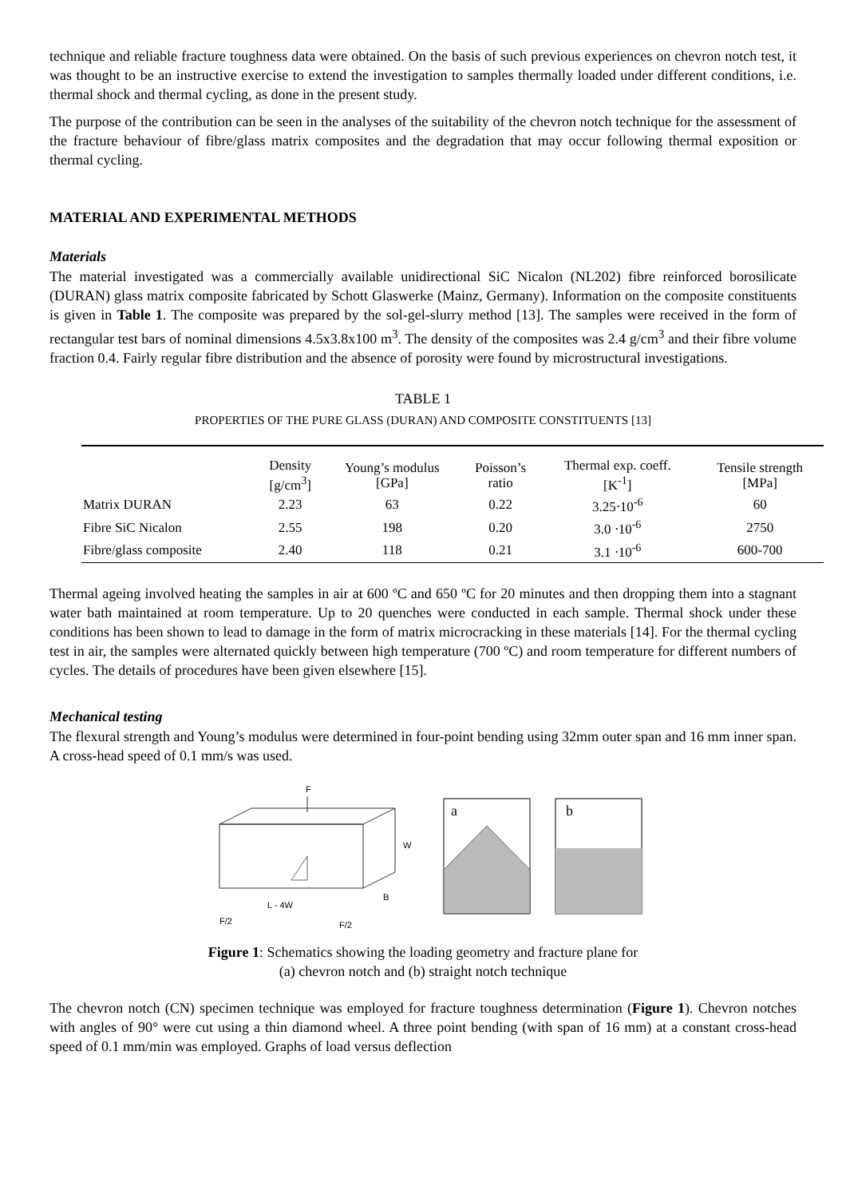technique and reliable fracture toughness data were obtained. On the basis of such previous experiences on chevron notch test, it was thought to be an instructive exercise to extend the investigation to samples thermally loaded under different conditions, i.e. thermal shock and thermal cycling, as done in the present study.
The purpose of the contribution can be seen in the analyses of the suitability of the chevron notch technique for the assessment of the fracture behaviour of fibre/glass matrix composites and the degradation that may occur following thermal exposition or thermal cycling.
MATERIAL AND EXPERIMENTAL METHODS
Materials
The material investigated was a commercially available unidirectional SiC Nicalon (NL202) fibre reinforced borosilicate (DURAN) glass matrix composite fabricated by Schott Glaswerke (Mainz, Germany). Information on the composite constituents is given in Table 1. The composite was prepared by the sol-gel-slurry method [13]. The samples were received in the form of rectangular test bars of nominal dimensions 4.5x3.8x100 m<sup>3</sup>. The density of the composites was 2.4 g/cm<sup>3</sup> and their fibre volume fraction 0.4. Fairly regular fibre distribution and the absence of porosity were found by microstructural investigations.
TABLE 1
PROPERTIES OF THE PURE GLASS (DURAN) AND COMPOSITE CONSTITUENTS [13]
| | Density [g/cm<sup>3</sup>] | Young’s modulus [GPa] | Poisson’s ratio | Thermal exp. coeff. [K<sup>-1</sup>] | Tensile strength [MPa] |
| --- | --- | --- | --- | --- | --- |
| Matrix DURAN | 2.23 | 63 | 0.22 | 3.25⋅10<sup>-6</sup> | 60 |
| Fibre SiC Nicalon | 2.55 | 198 | 0.20 | 3.0 ⋅10<sup>-6</sup> | 2750 |
| Fibre/glass composite | 2.40 | 118 | 0.21 | 3.1 ⋅10<sup>-6</sup> | 600-700 |
Thermal ageing involved heating the samples in air at 600 ºC and 650 ºC for 20 minutes and then dropping them into a stagnant water bath maintained at room temperature. Up to 20 quenches were conducted in each sample. Thermal shock under these conditions has been shown to lead to damage in the form of matrix microcracking in these materials [14]. For the thermal cycling test in air, the samples were alternated quickly between high temperature (700 ºC) and room temperature for different numbers of cycles. The details of procedures have been given elsewhere [15].
Mechanical testing
The flexural strength and Young’s modulus were determined in four-point bending using 32mm outer span and 16 mm inner span. A cross-head speed of 0.1 mm/s was used.
F
W
B
L - 4W
F/2
F/2
a
b
Figure 1: Schematics showing the loading geometry and fracture plane for
(a) chevron notch and (b) straight notch technique
The chevron notch (CN) specimen technique was employed for fracture toughness determination (Figure 1). Chevron notches with angles of 90° were cut using a thin diamond wheel. A three point bending (with span of 16 mm) at a constant cross-head speed of 0.1 mm/min was employed. Graphs of load versus deflection